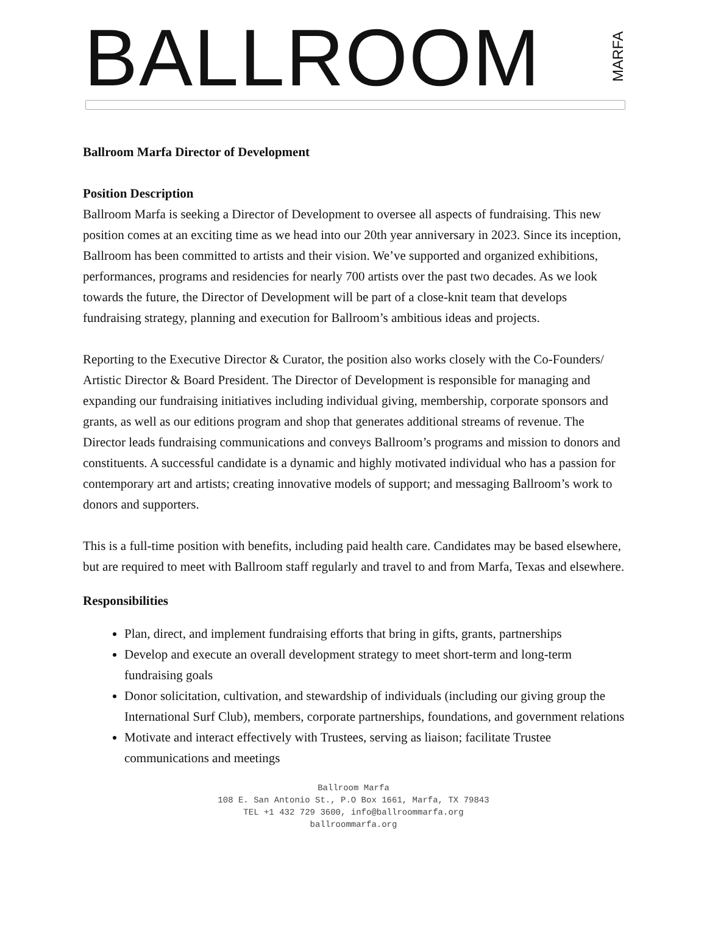BALLROOM
MARFA
Ballroom Marfa Director of Development
Position Description
Ballroom Marfa is seeking a Director of Development to oversee all aspects of fundraising. This new position comes at an exciting time as we head into our 20th year anniversary in 2023. Since its inception, Ballroom has been committed to artists and their vision. We’ve supported and organized exhibitions, performances, programs and residencies for nearly 700 artists over the past two decades. As we look towards the future, the Director of Development will be part of a close-knit team that develops fundraising strategy, planning and execution for Ballroom’s ambitious ideas and projects.
Reporting to the Executive Director & Curator, the position also works closely with the Co-Founders/ Artistic Director & Board President. The Director of Development is responsible for managing and expanding our fundraising initiatives including individual giving, membership, corporate sponsors and grants, as well as our editions program and shop that generates additional streams of revenue. The Director leads fundraising communications and conveys Ballroom’s programs and mission to donors and constituents. A successful candidate is a dynamic and highly motivated individual who has a passion for contemporary art and artists; creating innovative models of support; and messaging Ballroom’s work to donors and supporters.
This is a full-time position with benefits, including paid health care. Candidates may be based elsewhere, but are required to meet with Ballroom staff regularly and travel to and from Marfa, Texas and elsewhere.
Responsibilities
Plan, direct, and implement fundraising efforts that bring in gifts, grants, partnerships
Develop and execute an overall development strategy to meet short-term and long-term fundraising goals
Donor solicitation, cultivation, and stewardship of individuals (including our giving group the International Surf Club), members, corporate partnerships, foundations, and government relations
Motivate and interact effectively with Trustees, serving as liaison; facilitate Trustee communications and meetings
Ballroom Marfa
108 E. San Antonio St., P.O Box 1661, Marfa, TX 79843
TEL +1 432 729 3600, info@ballroommarfa.org
ballroommarfa.org